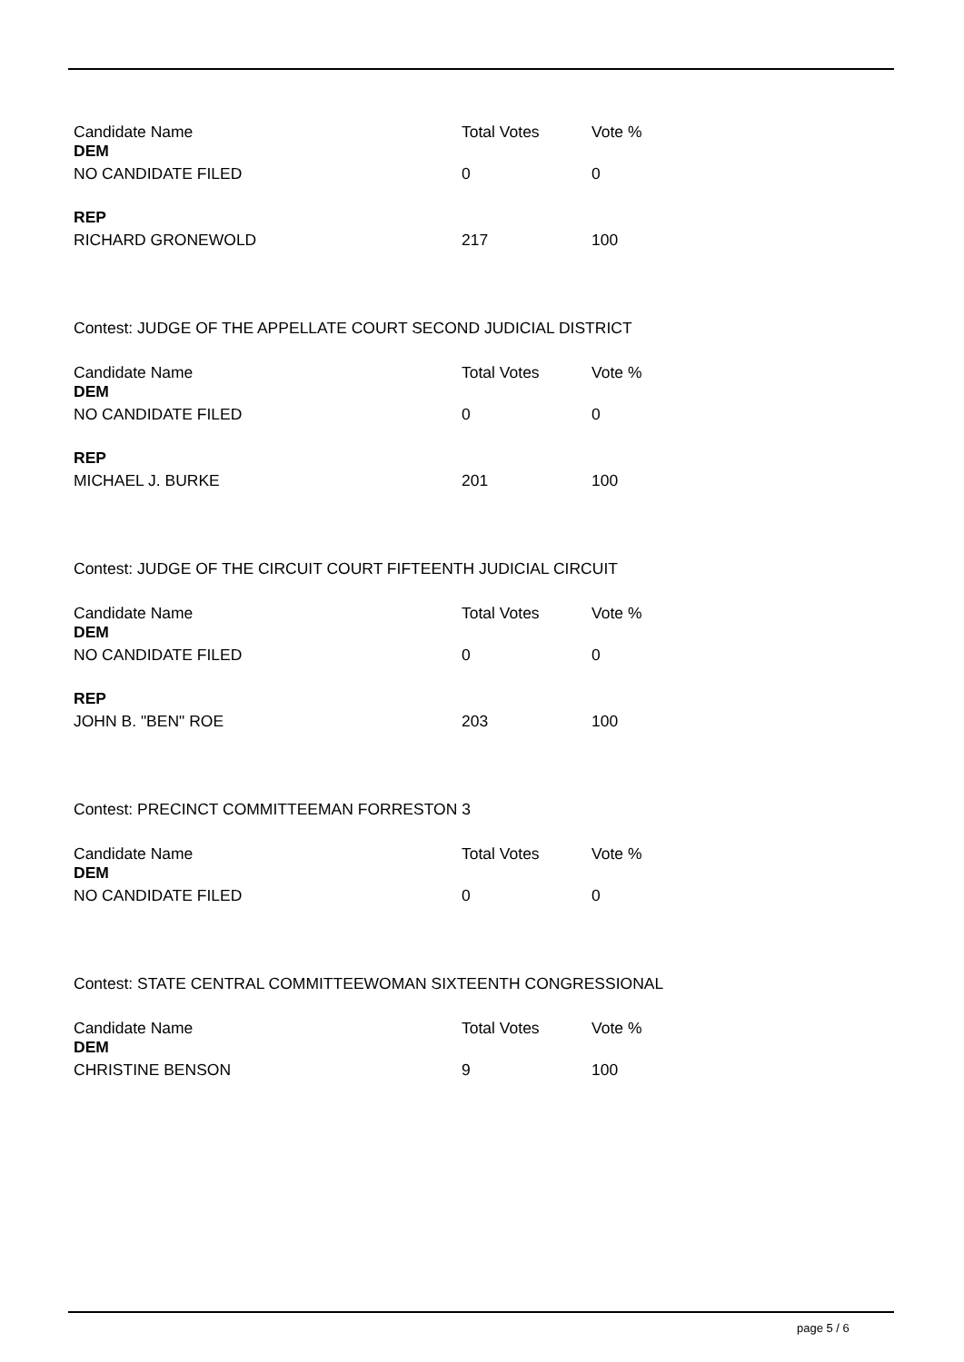| Candidate Name | Total Votes | Vote % |
| --- | --- | --- |
| DEM | | |
| NO CANDIDATE FILED | 0 | 0 |
| REP | | |
| RICHARD GRONEWOLD | 217 | 100 |
Contest: JUDGE OF THE APPELLATE COURT SECOND JUDICIAL DISTRICT
| Candidate Name | Total Votes | Vote % |
| --- | --- | --- |
| DEM | | |
| NO CANDIDATE FILED | 0 | 0 |
| REP | | |
| MICHAEL J. BURKE | 201 | 100 |
Contest: JUDGE OF THE CIRCUIT COURT FIFTEENTH JUDICIAL CIRCUIT
| Candidate Name | Total Votes | Vote % |
| --- | --- | --- |
| DEM | | |
| NO CANDIDATE FILED | 0 | 0 |
| REP | | |
| JOHN B. "BEN" ROE | 203 | 100 |
Contest: PRECINCT COMMITTEEMAN FORRESTON 3
| Candidate Name | Total Votes | Vote % |
| --- | --- | --- |
| DEM | | |
| NO CANDIDATE FILED | 0 | 0 |
Contest: STATE CENTRAL COMMITTEEWOMAN SIXTEENTH CONGRESSIONAL
| Candidate Name | Total Votes | Vote % |
| --- | --- | --- |
| DEM | | |
| CHRISTINE BENSON | 9 | 100 |
page 5 / 6